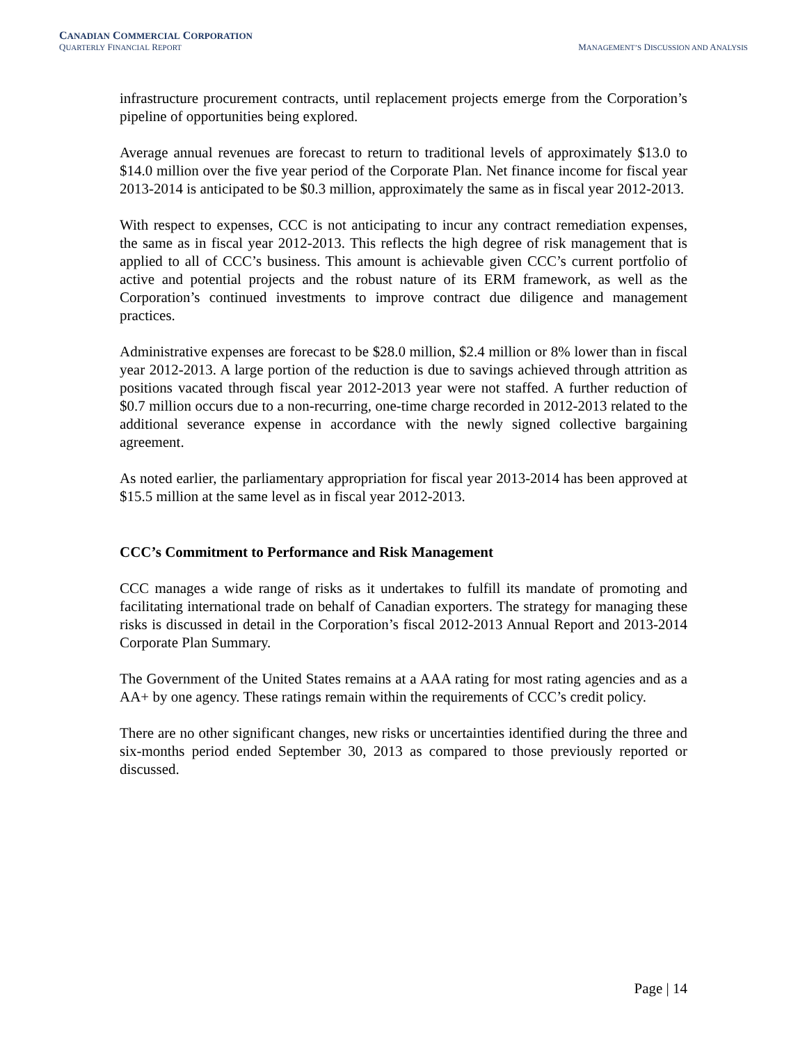CANADIAN COMMERCIAL CORPORATION
QUARTERLY FINANCIAL REPORT MANAGEMENT’S DISCUSSION AND ANALYSIS
infrastructure procurement contracts, until replacement projects emerge from the Corporation’s pipeline of opportunities being explored.
Average annual revenues are forecast to return to traditional levels of approximately $13.0 to $14.0 million over the five year period of the Corporate Plan. Net finance income for fiscal year 2013-2014 is anticipated to be $0.3 million, approximately the same as in fiscal year 2012-2013.
With respect to expenses, CCC is not anticipating to incur any contract remediation expenses, the same as in fiscal year 2012-2013. This reflects the high degree of risk management that is applied to all of CCC’s business. This amount is achievable given CCC’s current portfolio of active and potential projects and the robust nature of its ERM framework, as well as the Corporation’s continued investments to improve contract due diligence and management practices.
Administrative expenses are forecast to be $28.0 million, $2.4 million or 8% lower than in fiscal year 2012-2013. A large portion of the reduction is due to savings achieved through attrition as positions vacated through fiscal year 2012-2013 year were not staffed. A further reduction of $0.7 million occurs due to a non-recurring, one-time charge recorded in 2012-2013 related to the additional severance expense in accordance with the newly signed collective bargaining agreement.
As noted earlier, the parliamentary appropriation for fiscal year 2013-2014 has been approved at $15.5 million at the same level as in fiscal year 2012-2013.
CCC’s Commitment to Performance and Risk Management
CCC manages a wide range of risks as it undertakes to fulfill its mandate of promoting and facilitating international trade on behalf of Canadian exporters. The strategy for managing these risks is discussed in detail in the Corporation’s fiscal 2012-2013 Annual Report and 2013-2014 Corporate Plan Summary.
The Government of the United States remains at a AAA rating for most rating agencies and as a AA+ by one agency. These ratings remain within the requirements of CCC’s credit policy.
There are no other significant changes, new risks or uncertainties identified during the three and six-months period ended September 30, 2013 as compared to those previously reported or discussed.
Page | 14